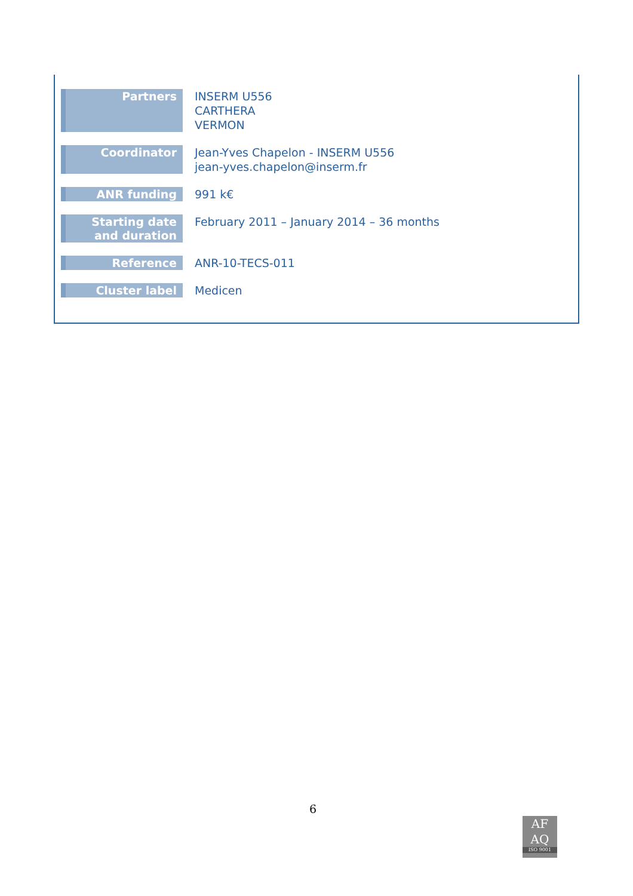| Partners | INSERM U556 CARTHERA VERMON |
| Coordinator | Jean-Yves Chapelon - INSERM U556 jean-yves.chapelon@inserm.fr |
| ANR funding | 991 k€ |
| Starting date and duration | February 2011 – January 2014 – 36 months |
| Reference | ANR-10-TECS-011 |
| Cluster label | Medicen |
6
AF
AQ
ISO 9001